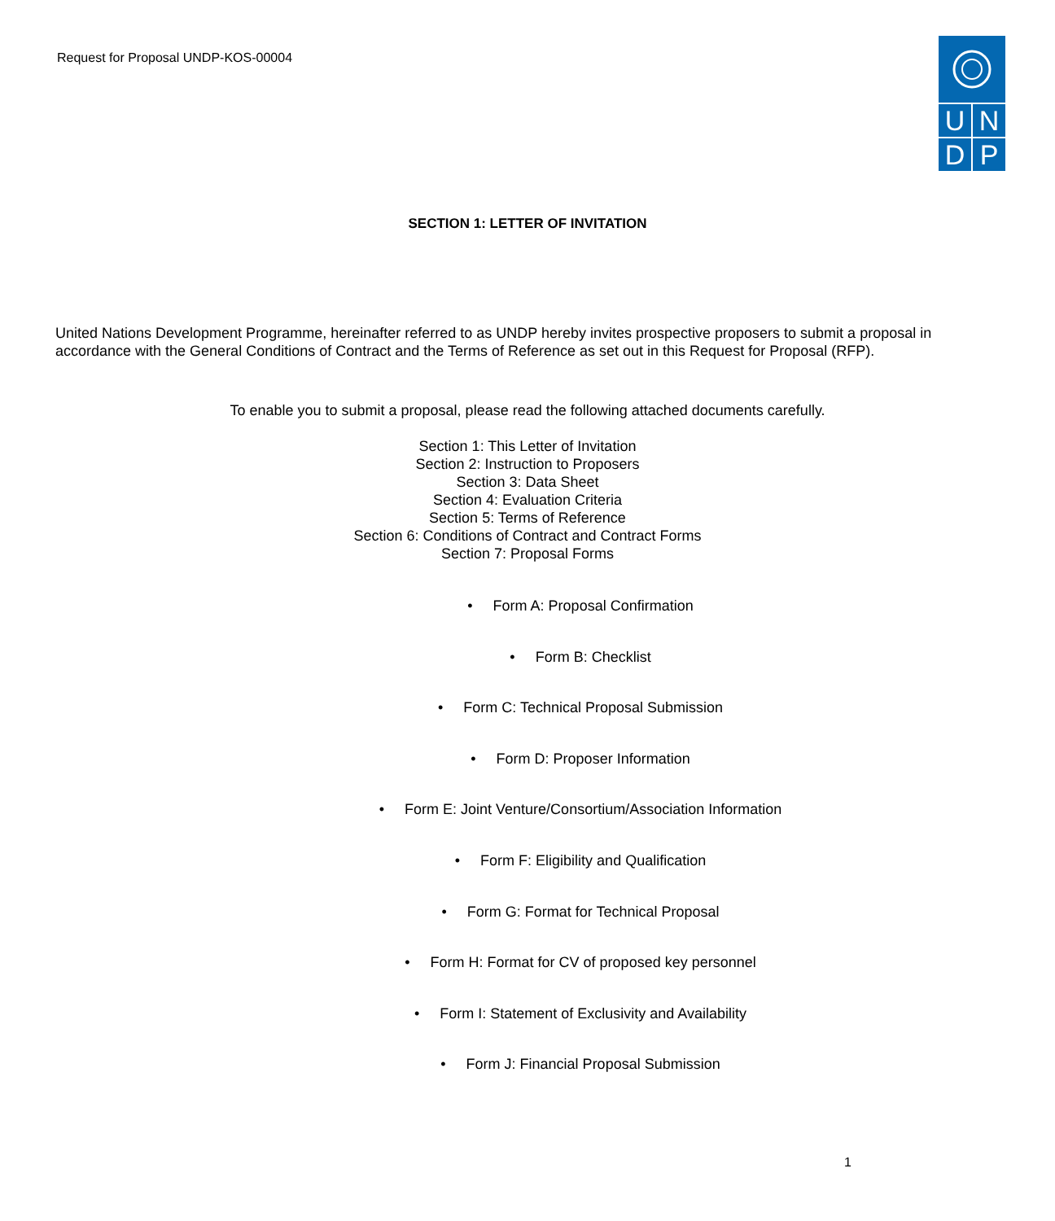Request for Proposal UNDP-KOS-00004
U
N
D
P
SECTION 1: LETTER OF INVITATION
United Nations Development Programme, hereinafter referred to as UNDP hereby invites prospective proposers to submit a proposal in accordance with the General Conditions of Contract and the Terms of Reference as set out in this Request for Proposal (RFP).
To enable you to submit a proposal, please read the following attached documents carefully.
Section 1: This Letter of Invitation
Section 2: Instruction to Proposers
Section 3: Data Sheet
Section 4: Evaluation Criteria
Section 5: Terms of Reference
Section 6: Conditions of Contract and Contract Forms
Section 7: Proposal Forms
• Form A: Proposal Confirmation
• Form B: Checklist
• Form C: Technical Proposal Submission
• Form D: Proposer Information
• Form E: Joint Venture/Consortium/Association Information
• Form F: Eligibility and Qualification
• Form G: Format for Technical Proposal
• Form H: Format for CV of proposed key personnel
• Form I: Statement of Exclusivity and Availability
• Form J: Financial Proposal Submission
1